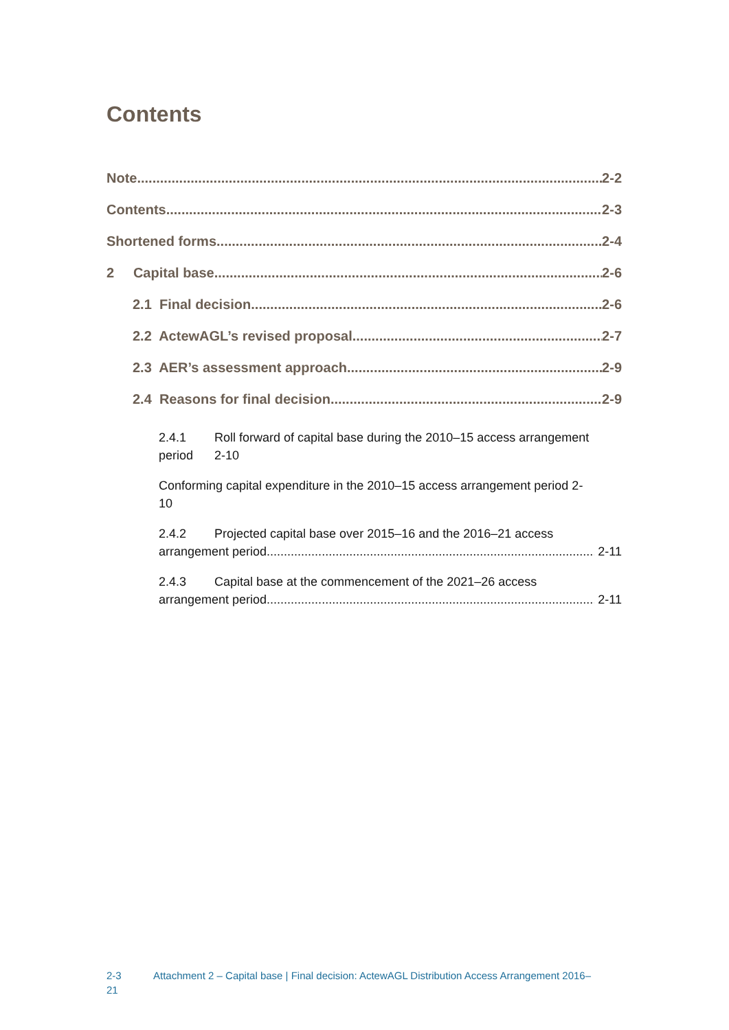Contents
Note 2-2
Contents 2-3
Shortened forms 2-4
2 Capital base 2-6
2.1 Final decision 2-6
2.2 ActewAGL’s revised proposal 2-7
2.3 AER’s assessment approach 2-9
2.4 Reasons for final decision 2-9
2.4.1 Roll forward of capital base during the 2010–15 access arrangement
period 2-10
Conforming capital expenditure in the 2010–15 access arrangement period 2-
10
2.4.2 Projected capital base over 2015–16 and the 2016–21 access
arrangement period 2-11
2.4.3 Capital base at the commencement of the 2021–26 access
arrangement period 2-11
2-3
21
Attachment 2 – Capital base | Final decision: ActewAGL Distribution Access Arrangement 2016–